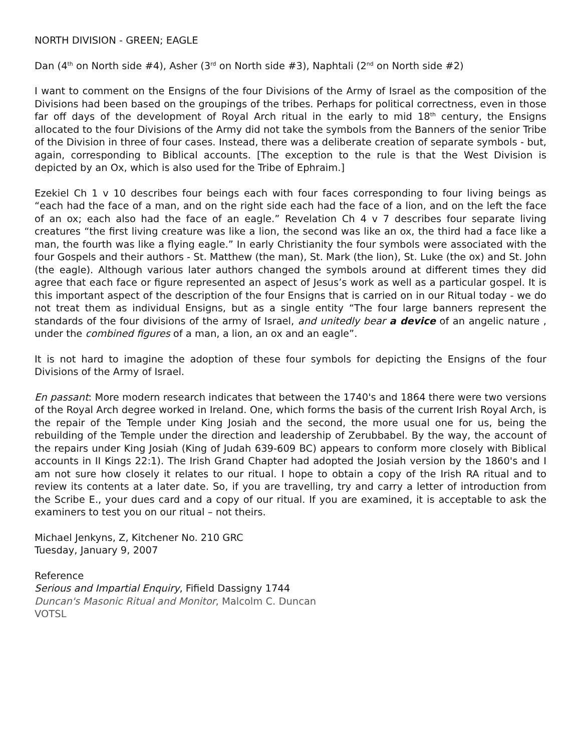NORTH DIVISION - GREEN; EAGLE
Dan (4<sup>th</sup> on North side #4), Asher (3<sup>rd</sup> on North side #3), Naphtali (2<sup>nd</sup> on North side #2)
I want to comment on the Ensigns of the four Divisions of the Army of Israel as the composition of the Divisions had been based on the groupings of the tribes. Perhaps for political correctness, even in those far off days of the development of Royal Arch ritual in the early to mid 18<sup>th</sup> century, the Ensigns allocated to the four Divisions of the Army did not take the symbols from the Banners of the senior Tribe of the Division in three of four cases. Instead, there was a deliberate creation of separate symbols - but, again, corresponding to Biblical accounts. [The exception to the rule is that the West Division is depicted by an Ox, which is also used for the Tribe of Ephraim.]
Ezekiel Ch 1 v 10 describes four beings each with four faces corresponding to four living beings as “each had the face of a man, and on the right side each had the face of a lion, and on the left the face of an ox; each also had the face of an eagle.” Revelation Ch 4 v 7 describes four separate living creatures “the first living creature was like a lion, the second was like an ox, the third had a face like a man, the fourth was like a flying eagle.” In early Christianity the four symbols were associated with the four Gospels and their authors - St. Matthew (the man), St. Mark (the lion), St. Luke (the ox) and St. John (the eagle). Although various later authors changed the symbols around at different times they did agree that each face or figure represented an aspect of Jesus’s work as well as a particular gospel. It is this important aspect of the description of the four Ensigns that is carried on in our Ritual today - we do not treat them as individual Ensigns, but as a single entity “The four large banners represent the standards of the four divisions of the army of Israel, and unitedly bear a device of an angelic nature , under the combined figures of a man, a lion, an ox and an eagle”.
It is not hard to imagine the adoption of these four symbols for depicting the Ensigns of the four Divisions of the Army of Israel.
En passant: More modern research indicates that between the 1740's and 1864 there were two versions of the Royal Arch degree worked in Ireland. One, which forms the basis of the current Irish Royal Arch, is the repair of the Temple under King Josiah and the second, the more usual one for us, being the rebuilding of the Temple under the direction and leadership of Zerubbabel. By the way, the account of the repairs under King Josiah (King of Judah 639-609 BC) appears to conform more closely with Biblical accounts in II Kings 22:1). The Irish Grand Chapter had adopted the Josiah version by the 1860's and I am not sure how closely it relates to our ritual. I hope to obtain a copy of the Irish RA ritual and to review its contents at a later date. So, if you are travelling, try and carry a letter of introduction from the Scribe E., your dues card and a copy of our ritual. If you are examined, it is acceptable to ask the examiners to test you on our ritual – not theirs.
Michael Jenkyns, Z, Kitchener No. 210 GRC
Tuesday, January 9, 2007
Reference
Serious and Impartial Enquiry, Fifield Dassigny 1744
Duncan's Masonic Ritual and Monitor, Malcolm C. Duncan
VOTSL